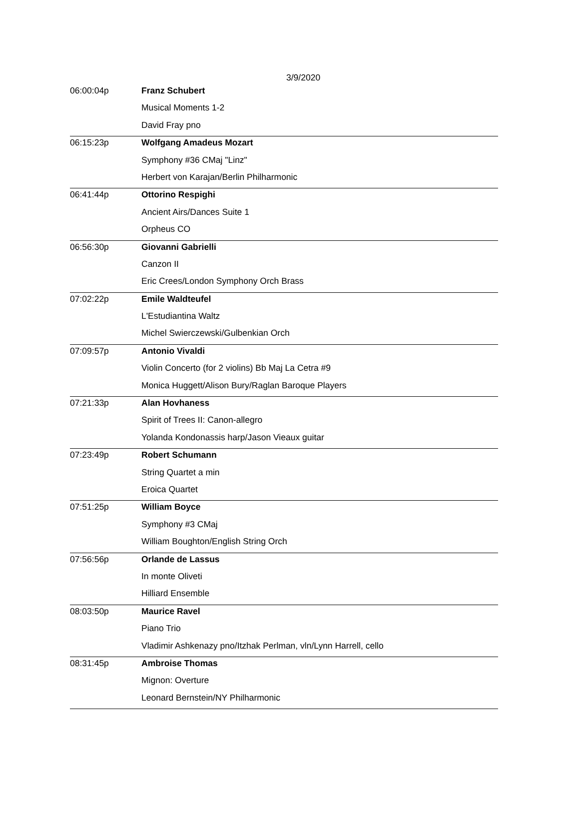3/9/2020
| 06:00:04p | Franz Schubert |
| | Musical Moments 1-2 |
| | David Fray pno |
| 06:15:23p | Wolfgang Amadeus Mozart |
| | Symphony #36 CMaj "Linz" |
| | Herbert von Karajan/Berlin Philharmonic |
| 06:41:44p | Ottorino Respighi |
| | Ancient Airs/Dances Suite 1 |
| | Orpheus CO |
| 06:56:30p | Giovanni Gabrielli |
| | Canzon II |
| | Eric Crees/London Symphony Orch Brass |
| 07:02:22p | Emile Waldteufel |
| | L'Estudiantina Waltz |
| | Michel Swierczewski/Gulbenkian Orch |
| 07:09:57p | Antonio Vivaldi |
| | Violin Concerto (for 2 violins) Bb Maj La Cetra #9 |
| | Monica Huggett/Alison Bury/Raglan Baroque Players |
| 07:21:33p | Alan Hovhaness |
| | Spirit of Trees II: Canon-allegro |
| | Yolanda Kondonassis harp/Jason Vieaux guitar |
| 07:23:49p | Robert Schumann |
| | String Quartet a min |
| | Eroica Quartet |
| 07:51:25p | William Boyce |
| | Symphony #3 CMaj |
| | William Boughton/English String Orch |
| 07:56:56p | Orlande de Lassus |
| | In monte Oliveti |
| | Hilliard Ensemble |
| 08:03:50p | Maurice Ravel |
| | Piano Trio |
| | Vladimir Ashkenazy pno/Itzhak Perlman, vln/Lynn Harrell, cello |
| 08:31:45p | Ambroise Thomas |
| | Mignon: Overture |
| | Leonard Bernstein/NY Philharmonic |